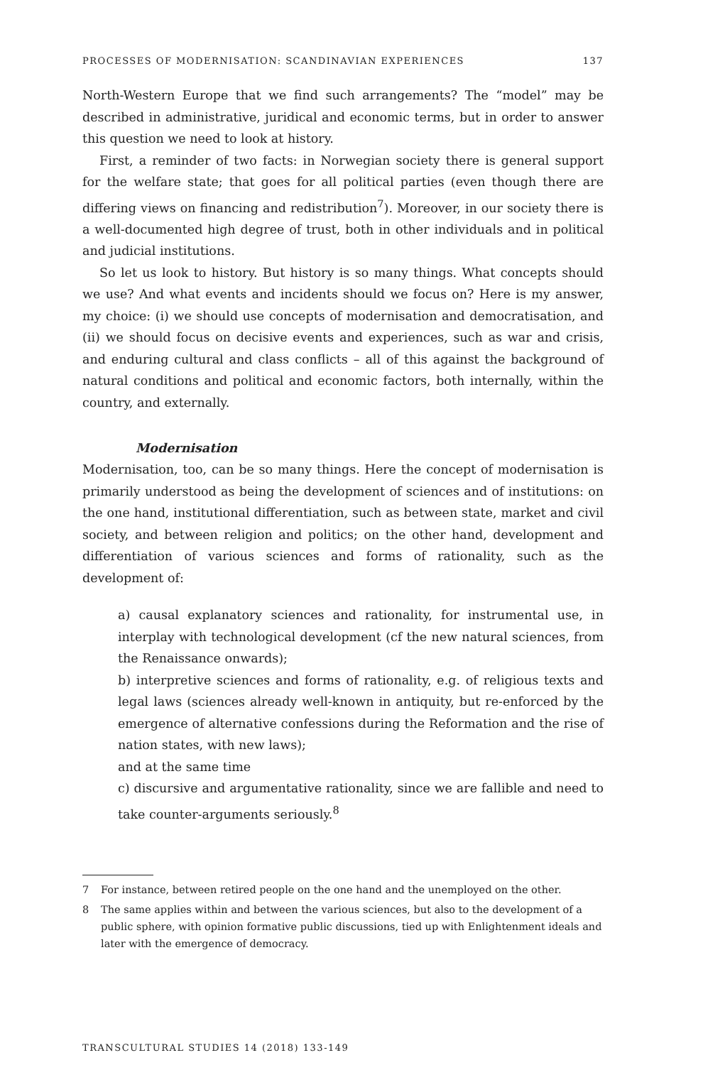PROCESSES OF MODERNISATION: SCANDINAVIAN EXPERIENCES 137
North-Western Europe that we find such arrangements? The “model” may be described in administrative, juridical and economic terms, but in order to answer this question we need to look at history.
First, a reminder of two facts: in Norwegian society there is general support for the welfare state; that goes for all political parties (even though there are differing views on financing and redistribution<sup>7</sup>). Moreover, in our society there is a well-documented high degree of trust, both in other individuals and in political and judicial institutions.
So let us look to history. But history is so many things. What concepts should we use? And what events and incidents should we focus on? Here is my answer, my choice: (i) we should use concepts of modernisation and democratisation, and (ii) we should focus on decisive events and experiences, such as war and crisis, and enduring cultural and class conflicts – all of this against the background of natural conditions and political and economic factors, both internally, within the country, and externally.
Modernisation
Modernisation, too, can be so many things. Here the concept of modernisation is primarily understood as being the development of sciences and of institutions: on the one hand, institutional differentiation, such as between state, market and civil society, and between religion and politics; on the other hand, development and differentiation of various sciences and forms of rationality, such as the development of:
a) causal explanatory sciences and rationality, for instrumental use, in interplay with technological development (cf the new natural sciences, from the Renaissance onwards);
b) interpretive sciences and forms of rationality, e.g. of religious texts and legal laws (sciences already well-known in antiquity, but re-enforced by the emergence of alternative confessions during the Reformation and the rise of nation states, with new laws);
and at the same time
c) discursive and argumentative rationality, since we are fallible and need to take counter-arguments seriously.<sup>8</sup>
7 For instance, between retired people on the one hand and the unemployed on the other.
8 The same applies within and between the various sciences, but also to the development of a public sphere, with opinion formative public discussions, tied up with Enlightenment ideals and later with the emergence of democracy.
TRANSCULTURAL STUDIES 14 (2018) 133-149